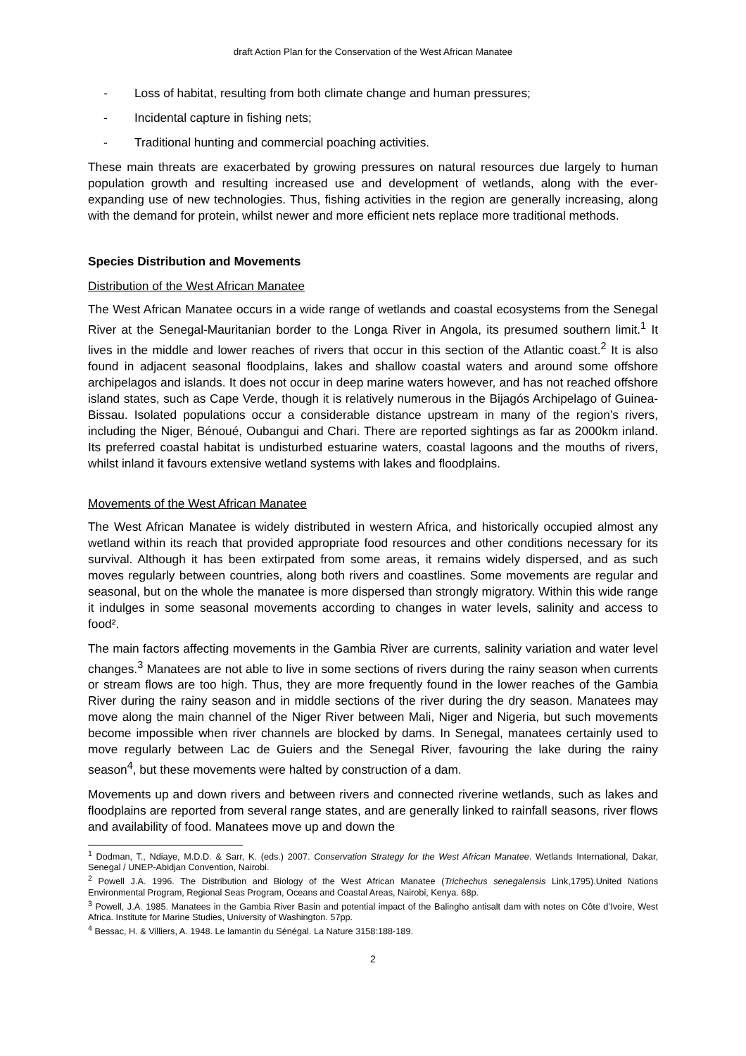draft Action Plan for the Conservation of the West African Manatee
- Loss of habitat, resulting from both climate change and human pressures;
- Incidental capture in fishing nets;
- Traditional hunting and commercial poaching activities.
These main threats are exacerbated by growing pressures on natural resources due largely to human population growth and resulting increased use and development of wetlands, along with the ever-expanding use of new technologies. Thus, fishing activities in the region are generally increasing, along with the demand for protein, whilst newer and more efficient nets replace more traditional methods.
Species Distribution and Movements
Distribution of the West African Manatee
The West African Manatee occurs in a wide range of wetlands and coastal ecosystems from the Senegal River at the Senegal-Mauritanian border to the Longa River in Angola, its presumed southern limit.<sup>1</sup> It lives in the middle and lower reaches of rivers that occur in this section of the Atlantic coast.<sup>2</sup> It is also found in adjacent seasonal floodplains, lakes and shallow coastal waters and around some offshore archipelagos and islands. It does not occur in deep marine waters however, and has not reached offshore island states, such as Cape Verde, though it is relatively numerous in the Bijagós Archipelago of Guinea-Bissau. Isolated populations occur a considerable distance upstream in many of the region’s rivers, including the Niger, Bénoué, Oubangui and Chari. There are reported sightings as far as 2000km inland. Its preferred coastal habitat is undisturbed estuarine waters, coastal lagoons and the mouths of rivers, whilst inland it favours extensive wetland systems with lakes and floodplains.
Movements of the West African Manatee
The West African Manatee is widely distributed in western Africa, and historically occupied almost any wetland within its reach that provided appropriate food resources and other conditions necessary for its survival. Although it has been extirpated from some areas, it remains widely dispersed, and as such moves regularly between countries, along both rivers and coastlines. Some movements are regular and seasonal, but on the whole the manatee is more dispersed than strongly migratory. Within this wide range it indulges in some seasonal movements according to changes in water levels, salinity and access to food².
The main factors affecting movements in the Gambia River are currents, salinity variation and water level changes.<sup>3</sup> Manatees are not able to live in some sections of rivers during the rainy season when currents or stream flows are too high. Thus, they are more frequently found in the lower reaches of the Gambia River during the rainy season and in middle sections of the river during the dry season. Manatees may move along the main channel of the Niger River between Mali, Niger and Nigeria, but such movements become impossible when river channels are blocked by dams. In Senegal, manatees certainly used to move regularly between Lac de Guiers and the Senegal River, favouring the lake during the rainy season<sup>4</sup>, but these movements were halted by construction of a dam.
Movements up and down rivers and between rivers and connected riverine wetlands, such as lakes and floodplains are reported from several range states, and are generally linked to rainfall seasons, river flows and availability of food. Manatees move up and down the
<sup>1</sup> Dodman, T., Ndiaye, M.D.D. & Sarr, K. (eds.) 2007. Conservation Strategy for the West African Manatee. Wetlands International, Dakar, Senegal / UNEP-Abidjan Convention, Nairobi.
<sup>2</sup> Powell J.A. 1996. The Distribution and Biology of the West African Manatee (Trichechus senegalensis Link,1795).United Nations Environmental Program, Regional Seas Program, Oceans and Coastal Areas, Nairobi, Kenya. 68p.
<sup>3</sup> Powell, J.A. 1985. Manatees in the Gambia River Basin and potential impact of the Balingho antisalt dam with notes on Côte d’Ivoire, West Africa. Institute for Marine Studies, University of Washington. 57pp.
<sup>4</sup> Bessac, H. & Villiers, A. 1948. Le lamantin du Sénégal. La Nature 3158:188-189.
2